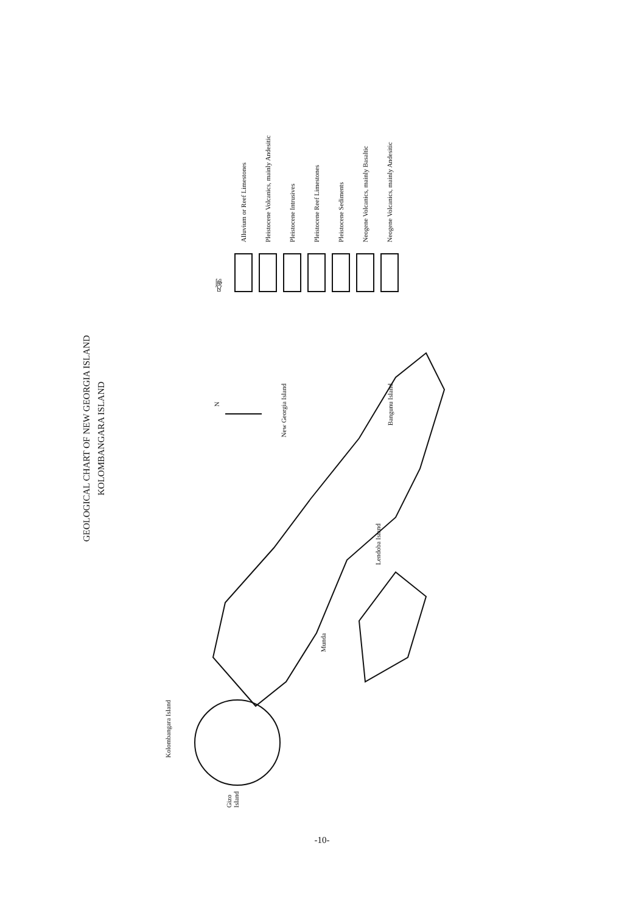GEOLOGICAL CHART OF NEW GEORGIA ISLAND
KOLOMBANGARA ISLAND
凡例
Alluvium or Reef Limestones
Pleistocene Volcanics, mainly Andesitic
Pleistocene Intrusives
Pleistocene Reef Limestones
Pleistocene Sediments
Neogene Volcanics, mainly Basaltic
Neogene Volcanics, mainly Andesitic
N
New Georgia Island
Bangunu Island
Lendoba Island
Munda
Kolombangara Island
Gizo Island
-10-